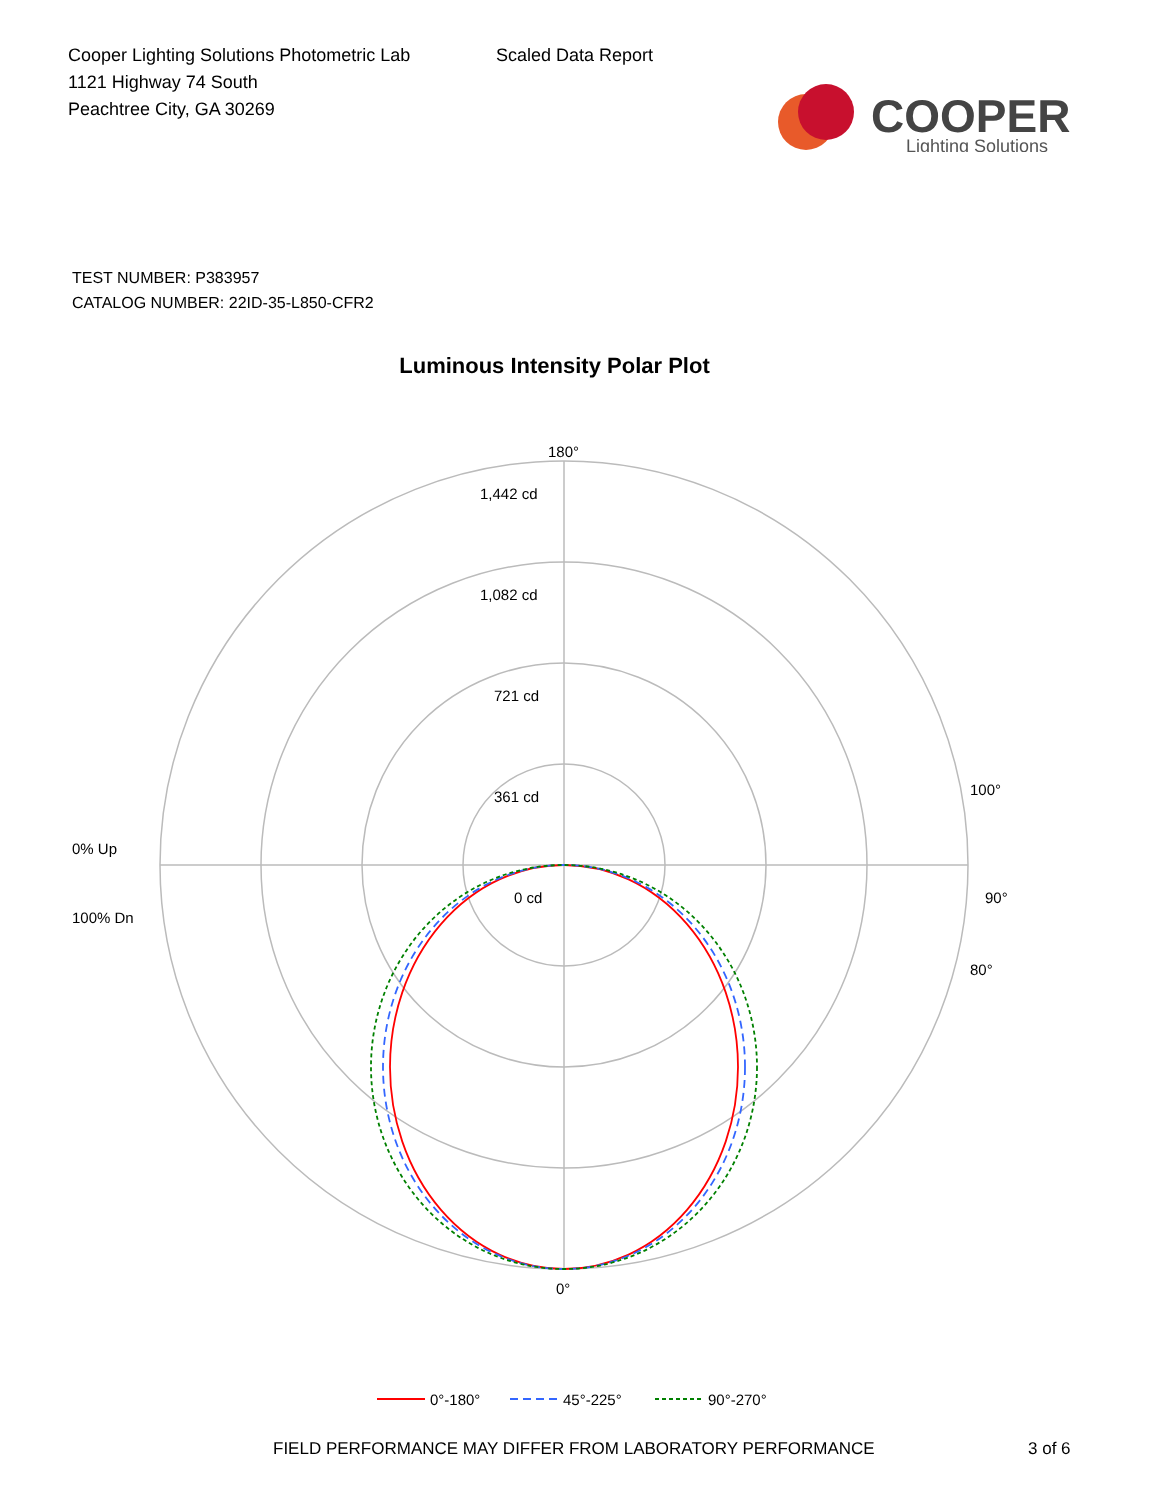Cooper Lighting Solutions Photometric Lab
1121 Highway 74 South
Peachtree City, GA 30269
Scaled Data Report
COOPER
Lighting Solutions
TEST NUMBER: P383957
CATALOG NUMBER: 22ID-35-L850-CFR2
Luminous Intensity Polar Plot
180°
1,442 cd
1,082 cd
721 cd
361 cd
0 cd
90°
100°
80°
0% Up
100% Dn
0°
0°-180°
45°-225°
90°-270°
FIELD PERFORMANCE MAY DIFFER FROM LABORATORY PERFORMANCE 3 of 6